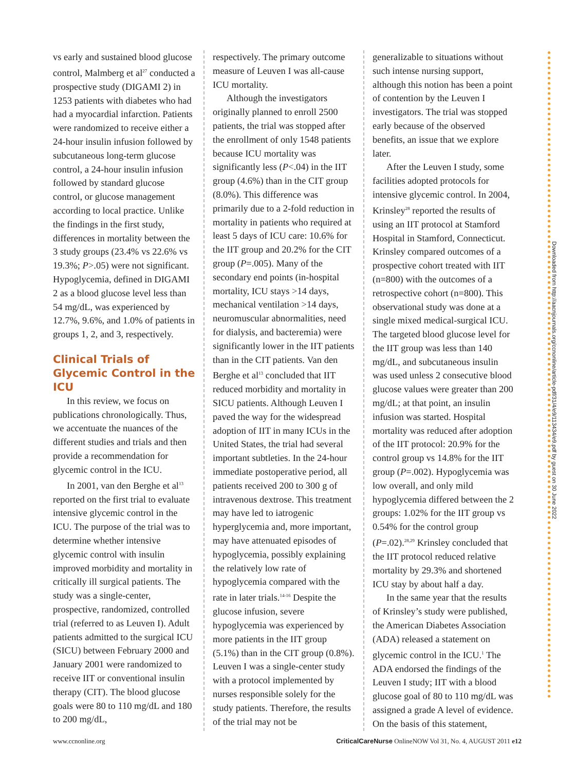vs early and sustained blood glucose control, Malmberg et al<sup>27</sup> conducted a prospective study (DIGAMI 2) in 1253 patients with diabetes who had had a myocardial infarction. Patients were randomized to receive either a 24-hour insulin infusion followed by subcutaneous long-term glucose control, a 24-hour insulin infusion followed by standard glucose control, or glucose management according to local practice. Unlike the findings in the first study, differences in mortality between the 3 study groups (23.4% vs 22.6% vs 19.3%; P>.05) were not significant. Hypoglycemia, defined in DIGAMI 2 as a blood glucose level less than 54 mg/dL, was experienced by 12.7%, 9.6%, and 1.0% of patients in groups 1, 2, and 3, respectively.
Clinical Trials of Glycemic Control in the ICU
In this review, we focus on publications chronologically. Thus, we accentuate the nuances of the different studies and trials and then provide a recommendation for glycemic control in the ICU.
In 2001, van den Berghe et al<sup>13</sup> reported on the first trial to evaluate intensive glycemic control in the ICU. The purpose of the trial was to determine whether intensive glycemic control with insulin improved morbidity and mortality in critically ill surgical patients. The study was a single-center, prospective, randomized, controlled trial (referred to as Leuven I). Adult patients admitted to the surgical ICU (SICU) between February 2000 and January 2001 were randomized to receive IIT or conventional insulin therapy (CIT). The blood glucose goals were 80 to 110 mg/dL and 180 to 200 mg/dL,
respectively. The primary outcome measure of Leuven I was all-cause ICU mortality.
Although the investigators originally planned to enroll 2500 patients, the trial was stopped after the enrollment of only 1548 patients because ICU mortality was significantly less (P<.04) in the IIT group (4.6%) than in the CIT group (8.0%). This difference was primarily due to a 2-fold reduction in mortality in patients who required at least 5 days of ICU care: 10.6% for the IIT group and 20.2% for the CIT group (P=.005). Many of the secondary end points (in-hospital mortality, ICU stays >14 days, mechanical ventilation >14 days, neuromuscular abnormalities, need for dialysis, and bacteremia) were significantly lower in the IIT patients than in the CIT patients. Van den Berghe et al<sup>13</sup> concluded that IIT reduced morbidity and mortality in SICU patients. Although Leuven I paved the way for the widespread adoption of IIT in many ICUs in the United States, the trial had several important subtleties. In the 24-hour immediate postoperative period, all patients received 200 to 300 g of intravenous dextrose. This treatment may have led to iatrogenic hyperglycemia and, more important, may have attenuated episodes of hypoglycemia, possibly explaining the relatively low rate of hypoglycemia compared with the rate in later trials.<sup>14-16</sup> Despite the glucose infusion, severe hypoglycemia was experienced by more patients in the IIT group (5.1%) than in the CIT group (0.8%). Leuven I was a single-center study with a protocol implemented by nurses responsible solely for the study patients. Therefore, the results of the trial may not be
generalizable to situations without such intense nursing support, although this notion has been a point of contention by the Leuven I investigators. The trial was stopped early because of the observed benefits, an issue that we explore later.
After the Leuven I study, some facilities adopted protocols for intensive glycemic control. In 2004, Krinsley<sup>28</sup> reported the results of using an IIT protocol at Stamford Hospital in Stamford, Connecticut. Krinsley compared outcomes of a prospective cohort treated with IIT (n=800) with the outcomes of a retrospective cohort (n=800). This observational study was done at a single mixed medical-surgical ICU. The targeted blood glucose level for the IIT group was less than 140 mg/dL, and subcutaneous insulin was used unless 2 consecutive blood glucose values were greater than 200 mg/dL; at that point, an insulin infusion was started. Hospital mortality was reduced after adoption of the IIT protocol: 20.9% for the control group vs 14.8% for the IIT group (P=.002). Hypoglycemia was low overall, and only mild hypoglycemia differed between the 2 groups: 1.02% for the IIT group vs 0.54% for the control group (P=.02).<sup>28,29</sup> Krinsley concluded that the IIT protocol reduced relative mortality by 29.3% and shortened ICU stay by about half a day.
In the same year that the results of Krinsley’s study were published, the American Diabetes Association (ADA) released a statement on glycemic control in the ICU.<sup>1</sup> The ADA endorsed the findings of the Leuven I study; IIT with a blood glucose goal of 80 to 110 mg/dL was assigned a grade A level of evidence. On the basis of this statement,
Downloaded from http://aacnjournals.org/ccnonline/article-pdf/31/4/e9/113434/e9.pdf by guest on 30 June 2022
www.ccnonline.org CriticalCareNurse OnlineNOW Vol 31, No. 4, AUGUST 2011 e12